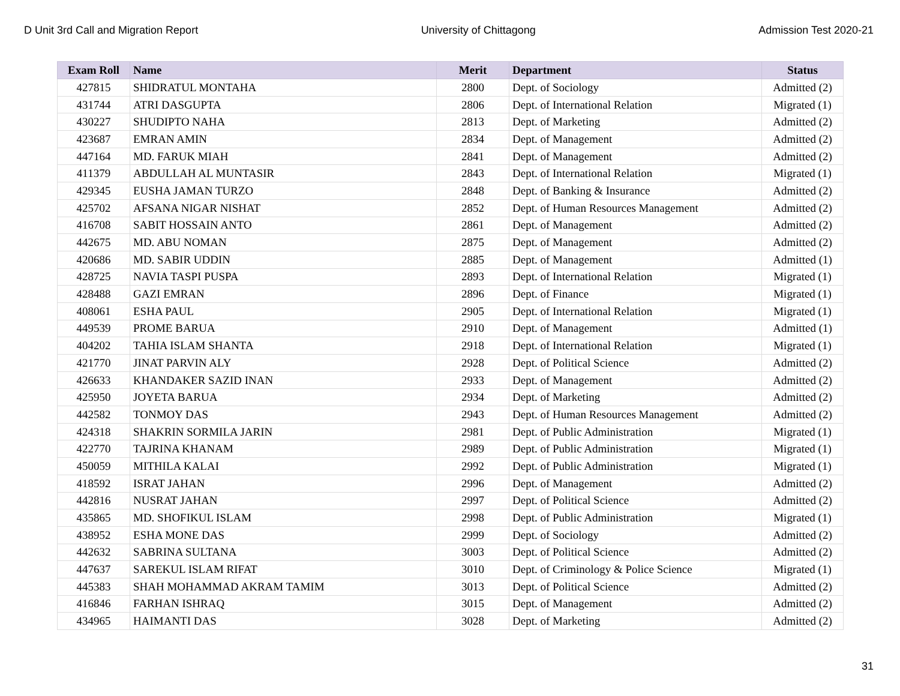D Unit 3rd Call and Migration Report University of Chittagong Admission Test 2020-21
| Exam Roll | Name | Merit | Department | Status |
| --- | --- | --- | --- | --- |
| 427815 | SHIDRATUL MONTAHA | 2800 | Dept. of Sociology | Admitted (2) |
| 431744 | ATRI DASGUPTA | 2806 | Dept. of International Relation | Migrated (1) |
| 430227 | SHUDIPTO NAHA | 2813 | Dept. of Marketing | Admitted (2) |
| 423687 | EMRAN AMIN | 2834 | Dept. of Management | Admitted (2) |
| 447164 | MD. FARUK MIAH | 2841 | Dept. of Management | Admitted (2) |
| 411379 | ABDULLAH AL MUNTASIR | 2843 | Dept. of International Relation | Migrated (1) |
| 429345 | EUSHA JAMAN TURZO | 2848 | Dept. of Banking & Insurance | Admitted (2) |
| 425702 | AFSANA NIGAR NISHAT | 2852 | Dept. of Human Resources Management | Admitted (2) |
| 416708 | SABIT HOSSAIN ANTO | 2861 | Dept. of Management | Admitted (2) |
| 442675 | MD. ABU NOMAN | 2875 | Dept. of Management | Admitted (2) |
| 420686 | MD. SABIR UDDIN | 2885 | Dept. of Management | Admitted (1) |
| 428725 | NAVIA TASPI PUSPA | 2893 | Dept. of International Relation | Migrated (1) |
| 428488 | GAZI EMRAN | 2896 | Dept. of Finance | Migrated (1) |
| 408061 | ESHA PAUL | 2905 | Dept. of International Relation | Migrated (1) |
| 449539 | PROME BARUA | 2910 | Dept. of Management | Admitted (1) |
| 404202 | TAHIA ISLAM SHANTA | 2918 | Dept. of International Relation | Migrated (1) |
| 421770 | JINAT PARVIN ALY | 2928 | Dept. of Political Science | Admitted (2) |
| 426633 | KHANDAKER SAZID INAN | 2933 | Dept. of Management | Admitted (2) |
| 425950 | JOYETA BARUA | 2934 | Dept. of Marketing | Admitted (2) |
| 442582 | TONMOY DAS | 2943 | Dept. of Human Resources Management | Admitted (2) |
| 424318 | SHAKRIN SORMILA JARIN | 2981 | Dept. of Public Administration | Migrated (1) |
| 422770 | TAJRINA KHANAM | 2989 | Dept. of Public Administration | Migrated (1) |
| 450059 | MITHILA KALAI | 2992 | Dept. of Public Administration | Migrated (1) |
| 418592 | ISRAT JAHAN | 2996 | Dept. of Management | Admitted (2) |
| 442816 | NUSRAT JAHAN | 2997 | Dept. of Political Science | Admitted (2) |
| 435865 | MD. SHOFIKUL ISLAM | 2998 | Dept. of Public Administration | Migrated (1) |
| 438952 | ESHA MONE DAS | 2999 | Dept. of Sociology | Admitted (2) |
| 442632 | SABRINA SULTANA | 3003 | Dept. of Political Science | Admitted (2) |
| 447637 | SAREKUL ISLAM RIFAT | 3010 | Dept. of Criminology & Police Science | Migrated (1) |
| 445383 | SHAH MOHAMMAD AKRAM TAMIM | 3013 | Dept. of Political Science | Admitted (2) |
| 416846 | FARHAN ISHRAQ | 3015 | Dept. of Management | Admitted (2) |
| 434965 | HAIMANTI DAS | 3028 | Dept. of Marketing | Admitted (2) |
31